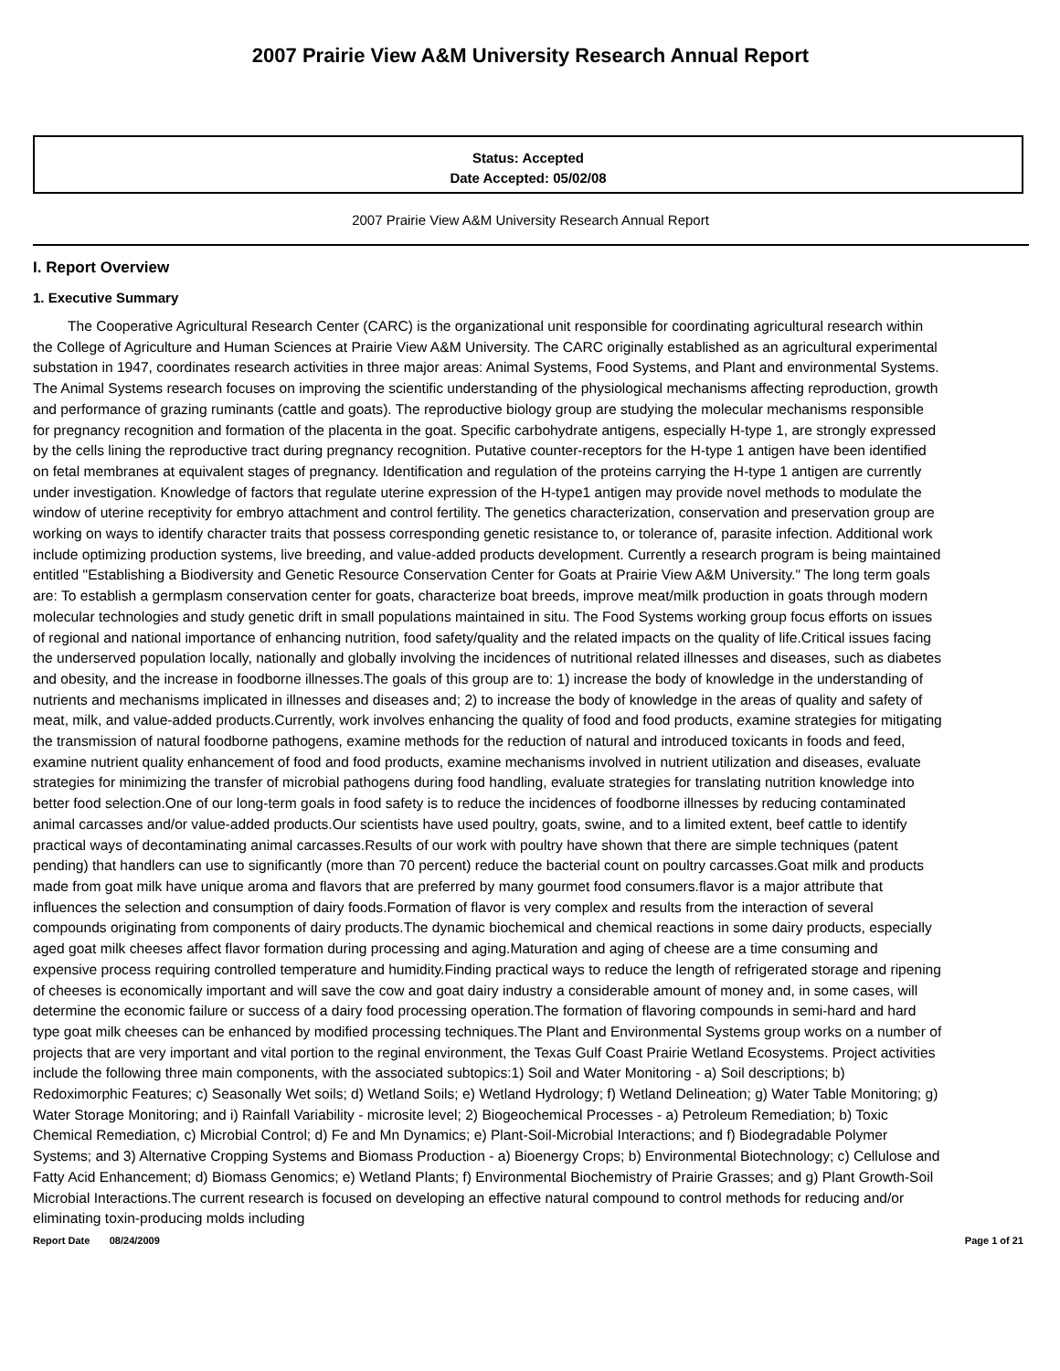2007 Prairie View A&M University Research Annual Report
Status: Accepted
Date Accepted: 05/02/08
2007 Prairie View A&M University Research Annual Report
I. Report Overview
1. Executive Summary
The Cooperative Agricultural Research Center (CARC) is the organizational unit responsible for coordinating agricultural research within the College of Agriculture and Human Sciences at Prairie View A&M University. The CARC originally established as an agricultural experimental substation in 1947, coordinates research activities in three major areas: Animal Systems, Food Systems, and Plant and environmental Systems. The Animal Systems research focuses on improving the scientific understanding of the physiological mechanisms affecting reproduction, growth and performance of grazing ruminants (cattle and goats). The reproductive biology group are studying the molecular mechanisms responsible for pregnancy recognition and formation of the placenta in the goat. Specific carbohydrate antigens, especially H-type 1, are strongly expressed by the cells lining the reproductive tract during pregnancy recognition. Putative counter-receptors for the H-type 1 antigen have been identified on fetal membranes at equivalent stages of pregnancy. Identification and regulation of the proteins carrying the H-type 1 antigen are currently under investigation. Knowledge of factors that regulate uterine expression of the H-type1 antigen may provide novel methods to modulate the window of uterine receptivity for embryo attachment and control fertility. The genetics characterization, conservation and preservation group are working on ways to identify character traits that possess corresponding genetic resistance to, or tolerance of, parasite infection. Additional work include optimizing production systems, live breeding, and value-added products development. Currently a research program is being maintained entitled "Establishing a Biodiversity and Genetic Resource Conservation Center for Goats at Prairie View A&M University." The long term goals are: To establish a germplasm conservation center for goats, characterize boat breeds, improve meat/milk production in goats through modern molecular technologies and study genetic drift in small populations maintained in situ. The Food Systems working group focus efforts on issues of regional and national importance of enhancing nutrition, food safety/quality and the related impacts on the quality of life.Critical issues facing the underserved population locally, nationally and globally involving the incidences of nutritional related illnesses and diseases, such as diabetes and obesity, and the increase in foodborne illnesses.The goals of this group are to: 1) increase the body of knowledge in the understanding of nutrients and mechanisms implicated in illnesses and diseases and; 2) to increase the body of knowledge in the areas of quality and safety of meat, milk, and value-added products.Currently, work involves enhancing the quality of food and food products, examine strategies for mitigating the transmission of natural foodborne pathogens, examine methods for the reduction of natural and introduced toxicants in foods and feed, examine nutrient quality enhancement of food and food products, examine mechanisms involved in nutrient utilization and diseases, evaluate strategies for minimizing the transfer of microbial pathogens during food handling, evaluate strategies for translating nutrition knowledge into better food selection.One of our long-term goals in food safety is to reduce the incidences of foodborne illnesses by reducing contaminated animal carcasses and/or value-added products.Our scientists have used poultry, goats, swine, and to a limited extent, beef cattle to identify practical ways of decontaminating animal carcasses.Results of our work with poultry have shown that there are simple techniques (patent pending) that handlers can use to significantly (more than 70 percent) reduce the bacterial count on poultry carcasses.Goat milk and products made from goat milk have unique aroma and flavors that are preferred by many gourmet food consumers.flavor is a major attribute that influences the selection and consumption of dairy foods.Formation of flavor is very complex and results from the interaction of several compounds originating from components of dairy products.The dynamic biochemical and chemical reactions in some dairy products, especially aged goat milk cheeses affect flavor formation during processing and aging.Maturation and aging of cheese are a time consuming and expensive process requiring controlled temperature and humidity.Finding practical ways to reduce the length of refrigerated storage and ripening of cheeses is economically important and will save the cow and goat dairy industry a considerable amount of money and, in some cases, will determine the economic failure or success of a dairy food processing operation.The formation of flavoring compounds in semi-hard and hard type goat milk cheeses can be enhanced by modified processing techniques.The Plant and Environmental Systems group works on a number of projects that are very important and vital portion to the reginal environment, the Texas Gulf Coast Prairie Wetland Ecosystems. Project activities include the following three main components, with the associated subtopics:1) Soil and Water Monitoring - a) Soil descriptions; b) Redoximorphic Features; c) Seasonally Wet soils; d) Wetland Soils; e) Wetland Hydrology; f) Wetland Delineation; g) Water Table Monitoring; g) Water Storage Monitoring; and i) Rainfall Variability - microsite level; 2) Biogeochemical Processes - a) Petroleum Remediation; b) Toxic Chemical Remediation, c) Microbial Control; d) Fe and Mn Dynamics; e) Plant-Soil-Microbial Interactions; and f) Biodegradable Polymer Systems; and 3) Alternative Cropping Systems and Biomass Production - a) Bioenergy Crops; b) Environmental Biotechnology; c) Cellulose and Fatty Acid Enhancement; d) Biomass Genomics; e) Wetland Plants; f) Environmental Biochemistry of Prairie Grasses; and g) Plant Growth-Soil Microbial Interactions.The current research is focused on developing an effective natural compound to control methods for reducing and/or eliminating toxin-producing molds including
Report Date 08/24/2009 Page 1 of 21